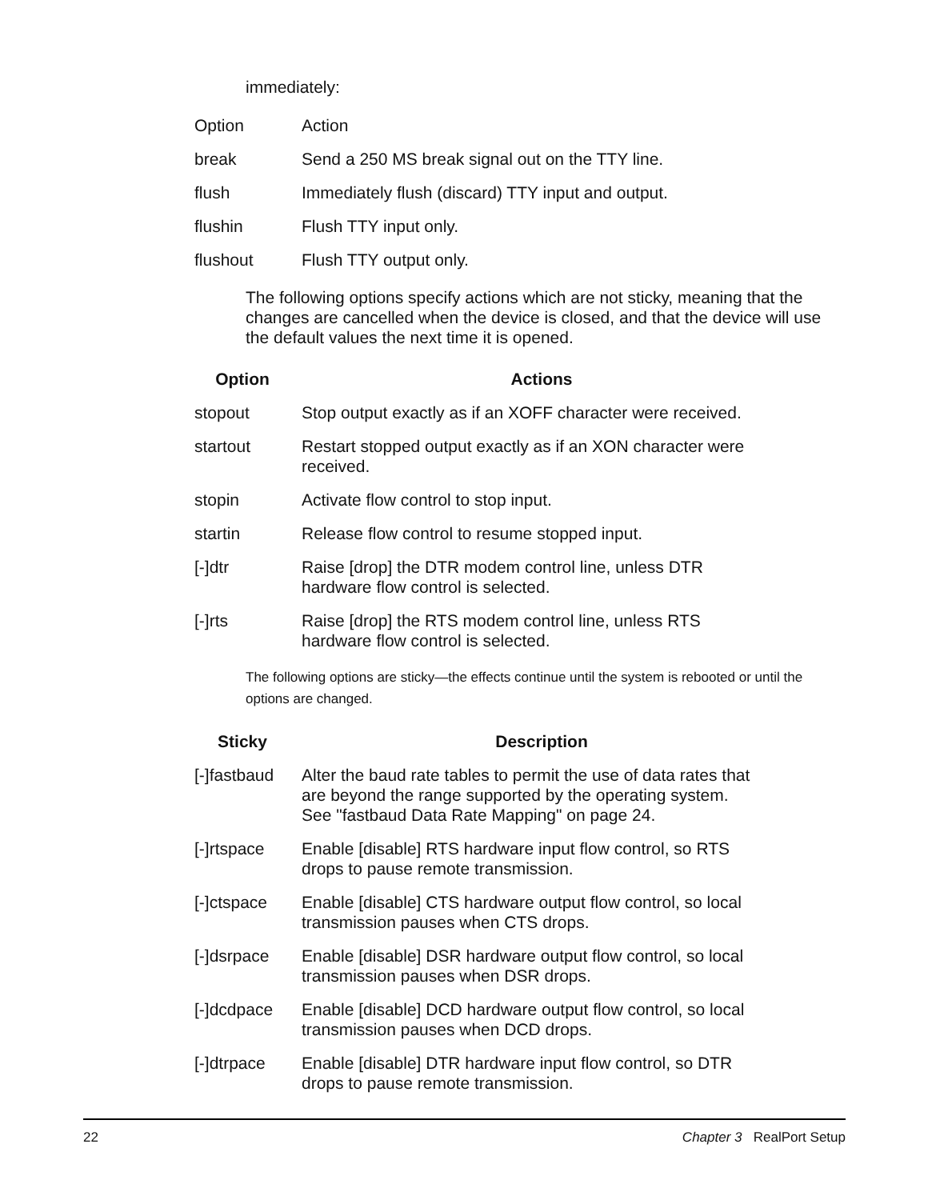immediately:
| Option | Action |
| break | Send a 250 MS break signal out on the TTY line. |
| flush | Immediately flush (discard) TTY input and output. |
| flushin | Flush TTY input only. |
| flushout | Flush TTY output only. |
The following options specify actions which are not sticky, meaning that the changes are cancelled when the device is closed, and that the device will use the default values the next time it is opened.
| Option | Actions |
| --- | --- |
| stopout | Stop output exactly as if an XOFF character were received. |
| startout | Restart stopped output exactly as if an XON character were received. |
| stopin | Activate flow control to stop input. |
| startin | Release flow control to resume stopped input. |
| [-]dtr | Raise [drop] the DTR modem control line, unless DTR hardware flow control is selected. |
| [-]rts | Raise [drop] the RTS modem control line, unless RTS hardware flow control is selected. |
The following options are sticky—the effects continue until the system is rebooted or until the options are changed.
| Sticky | Description |
| --- | --- |
| [-]fastbaud | Alter the baud rate tables to permit the use of data rates that are beyond the range supported by the operating system. See "fastbaud Data Rate Mapping" on page 24. |
| [-]rtspace | Enable [disable] RTS hardware input flow control, so RTS drops to pause remote transmission. |
| [-]ctspace | Enable [disable] CTS hardware output flow control, so local transmission pauses when CTS drops. |
| [-]dsrpace | Enable [disable] DSR hardware output flow control, so local transmission pauses when DSR drops. |
| [-]dcdpace | Enable [disable] DCD hardware output flow control, so local transmission pauses when DCD drops. |
| [-]dtrpace | Enable [disable] DTR hardware input flow control, so DTR drops to pause remote transmission. |
22 Chapter 3 RealPort Setup